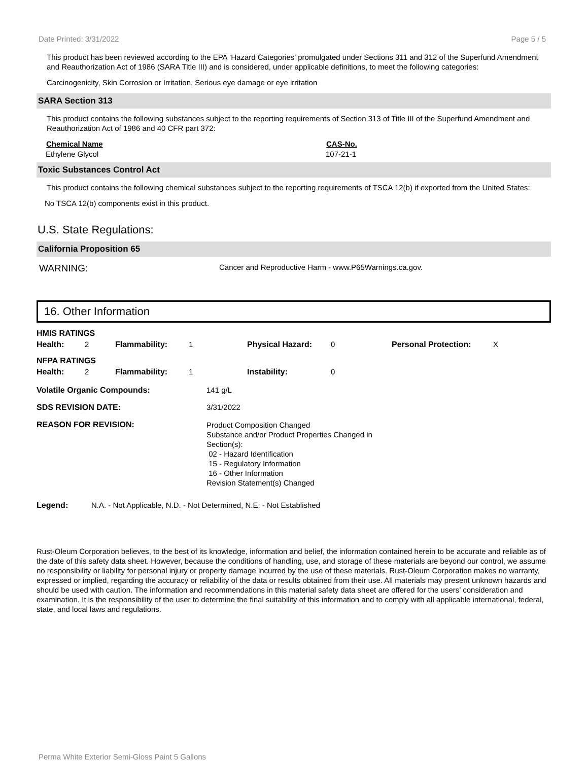Date Printed: 3/31/2022 Page 5 / 5
This product has been reviewed according to the EPA ‘Hazard Categories’ promulgated under Sections 311 and 312 of the Superfund Amendment and Reauthorization Act of 1986 (SARA Title III) and is considered, under applicable definitions, to meet the following categories:
Carcinogenicity, Skin Corrosion or Irritation, Serious eye damage or eye irritation
SARA Section 313
This product contains the following substances subject to the reporting requirements of Section 313 of Title III of the Superfund Amendment and Reauthorization Act of 1986 and 40 CFR part 372:
| Chemical Name | CAS-No. |
| --- | --- |
| Ethylene Glycol | 107-21-1 |
Toxic Substances Control Act
This product contains the following chemical substances subject to the reporting requirements of TSCA 12(b) if exported from the United States:
No TSCA 12(b) components exist in this product.
U.S. State Regulations:
California Proposition 65
| WARNING: | Cancer and Reproductive Harm - www.P65Warnings.ca.gov. |
16. Other Information
| HMIS RATINGS | | | | | | | |
| Health: | 2 | Flammability: | 1 | Physical Hazard: | 0 | Personal Protection: | X |
| NFPA RATINGS | | | | | | | |
| Health: | 2 | Flammability: | 1 | Instability: | 0 | | |
| Volatile Organic Compounds: | 141 g/L |
| SDS REVISION DATE: | 3/31/2022 |
| REASON FOR REVISION: | Product Composition Changed Substance and/or Product Properties Changed in Section(s): 02 - Hazard Identification 15 - Regulatory Information 16 - Other Information Revision Statement(s) Changed |
| Legend: | N.A. - Not Applicable, N.D. - Not Determined, N.E. - Not Established |
Rust-Oleum Corporation believes, to the best of its knowledge, information and belief, the information contained herein to be accurate and reliable as of the date of this safety data sheet. However, because the conditions of handling, use, and storage of these materials are beyond our control, we assume no responsibility or liability for personal injury or property damage incurred by the use of these materials. Rust-Oleum Corporation makes no warranty, expressed or implied, regarding the accuracy or reliability of the data or results obtained from their use. All materials may present unknown hazards and should be used with caution. The information and recommendations in this material safety data sheet are offered for the users’ consideration and examination. It is the responsibility of the user to determine the final suitability of this information and to comply with all applicable international, federal, state, and local laws and regulations.
Perma White Exterior Semi-Gloss Paint 5 Gallons